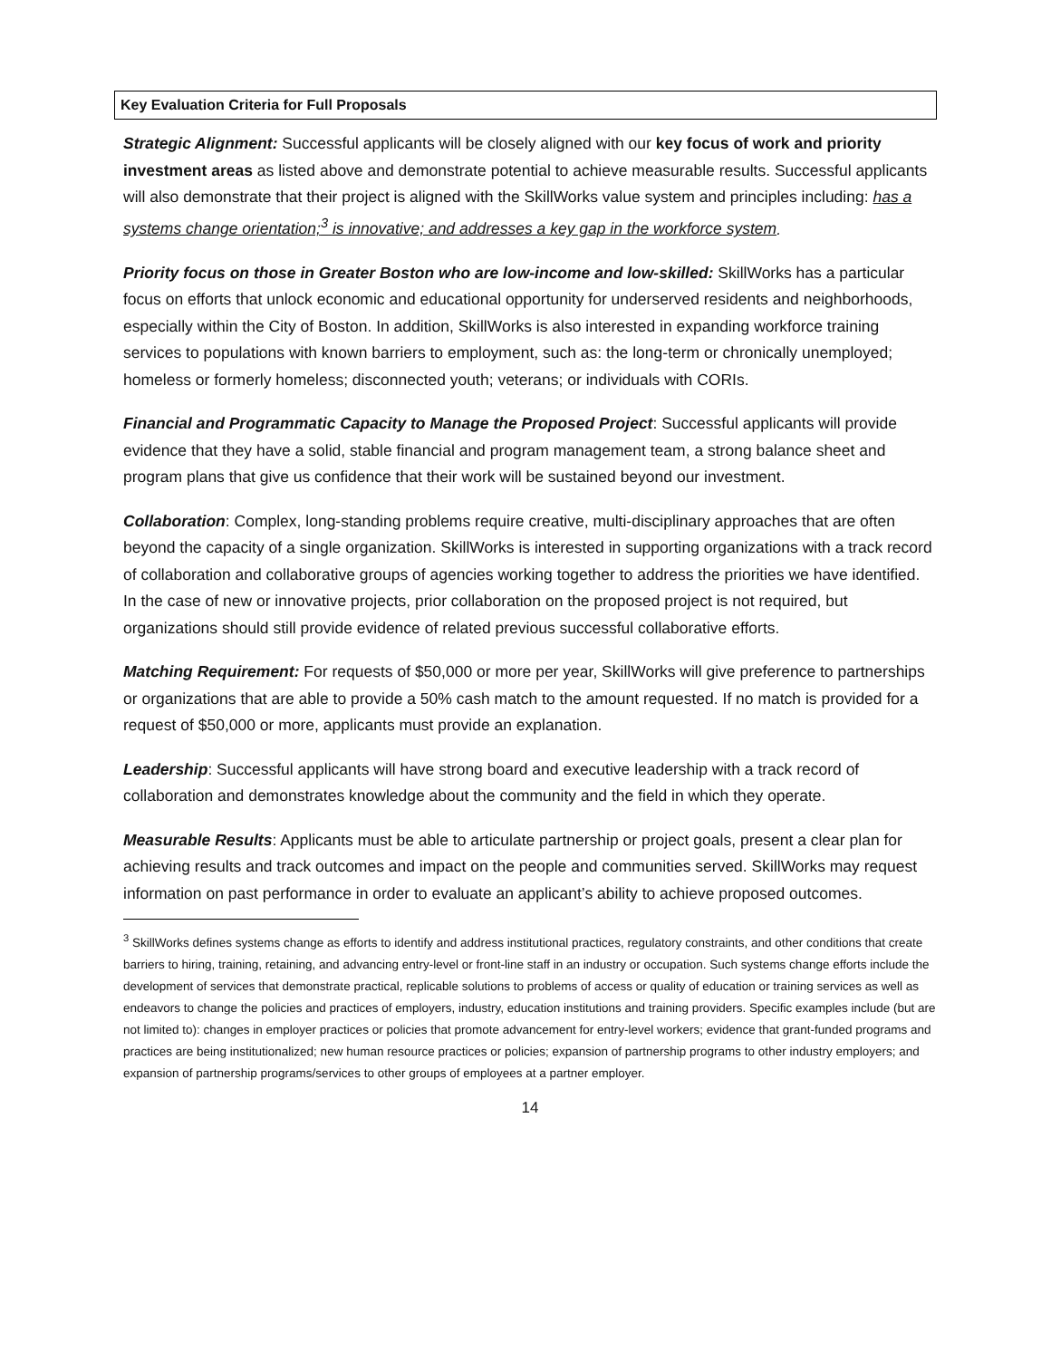Key Evaluation Criteria for Full Proposals
Strategic Alignment: Successful applicants will be closely aligned with our key focus of work and priority investment areas as listed above and demonstrate potential to achieve measurable results. Successful applicants will also demonstrate that their project is aligned with the SkillWorks value system and principles including: has a systems change orientation;<sup>3</sup> is innovative; and addresses a key gap in the workforce system.
Priority focus on those in Greater Boston who are low-income and low-skilled: SkillWorks has a particular focus on efforts that unlock economic and educational opportunity for underserved residents and neighborhoods, especially within the City of Boston. In addition, SkillWorks is also interested in expanding workforce training services to populations with known barriers to employment, such as: the long-term or chronically unemployed; homeless or formerly homeless; disconnected youth; veterans; or individuals with CORIs.
Financial and Programmatic Capacity to Manage the Proposed Project: Successful applicants will provide evidence that they have a solid, stable financial and program management team, a strong balance sheet and program plans that give us confidence that their work will be sustained beyond our investment.
Collaboration: Complex, long-standing problems require creative, multi-disciplinary approaches that are often beyond the capacity of a single organization. SkillWorks is interested in supporting organizations with a track record of collaboration and collaborative groups of agencies working together to address the priorities we have identified. In the case of new or innovative projects, prior collaboration on the proposed project is not required, but organizations should still provide evidence of related previous successful collaborative efforts.
Matching Requirement: For requests of $50,000 or more per year, SkillWorks will give preference to partnerships or organizations that are able to provide a 50% cash match to the amount requested. If no match is provided for a request of $50,000 or more, applicants must provide an explanation.
Leadership: Successful applicants will have strong board and executive leadership with a track record of collaboration and demonstrates knowledge about the community and the field in which they operate.
Measurable Results: Applicants must be able to articulate partnership or project goals, present a clear plan for achieving results and track outcomes and impact on the people and communities served. SkillWorks may request information on past performance in order to evaluate an applicant’s ability to achieve proposed outcomes.
<sup>3</sup> SkillWorks defines systems change as efforts to identify and address institutional practices, regulatory constraints, and other conditions that create barriers to hiring, training, retaining, and advancing entry-level or front-line staff in an industry or occupation. Such systems change efforts include the development of services that demonstrate practical, replicable solutions to problems of access or quality of education or training services as well as endeavors to change the policies and practices of employers, industry, education institutions and training providers. Specific examples include (but are not limited to): changes in employer practices or policies that promote advancement for entry-level workers; evidence that grant-funded programs and practices are being institutionalized; new human resource practices or policies; expansion of partnership programs to other industry employers; and expansion of partnership programs/services to other groups of employees at a partner employer.
14